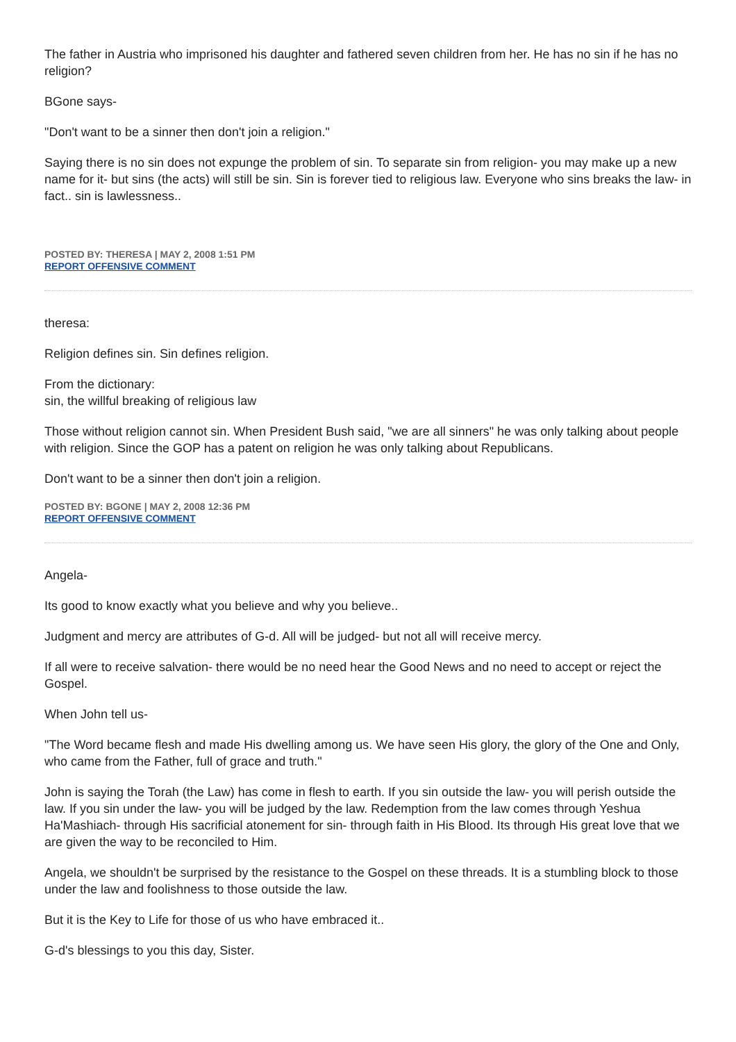The father in Austria who imprisoned his daughter and fathered seven children from her. He has no sin if he has no religion?
BGone says-
"Don't want to be a sinner then don't join a religion."
Saying there is no sin does not expunge the problem of sin. To separate sin from religion- you may make up a new name for it- but sins (the acts) will still be sin. Sin is forever tied to religious law. Everyone who sins breaks the law- in fact.. sin is lawlessness..
POSTED BY: THERESA | MAY 2, 2008 1:51 PM
REPORT OFFENSIVE COMMENT
theresa:
Religion defines sin. Sin defines religion.
From the dictionary:
sin, the willful breaking of religious law
Those without religion cannot sin. When President Bush said, "we are all sinners" he was only talking about people with religion. Since the GOP has a patent on religion he was only talking about Republicans.
Don't want to be a sinner then don't join a religion.
POSTED BY: BGONE | MAY 2, 2008 12:36 PM
REPORT OFFENSIVE COMMENT
Angela-
Its good to know exactly what you believe and why you believe..
Judgment and mercy are attributes of G-d. All will be judged- but not all will receive mercy.
If all were to receive salvation- there would be no need hear the Good News and no need to accept or reject the Gospel.
When John tell us-
"The Word became flesh and made His dwelling among us. We have seen His glory, the glory of the One and Only, who came from the Father, full of grace and truth."
John is saying the Torah (the Law) has come in flesh to earth. If you sin outside the law- you will perish outside the law. If you sin under the law- you will be judged by the law. Redemption from the law comes through Yeshua Ha'Mashiach- through His sacrificial atonement for sin- through faith in His Blood. Its through His great love that we are given the way to be reconciled to Him.
Angela, we shouldn't be surprised by the resistance to the Gospel on these threads. It is a stumbling block to those under the law and foolishness to those outside the law.
But it is the Key to Life for those of us who have embraced it..
G-d's blessings to you this day, Sister.